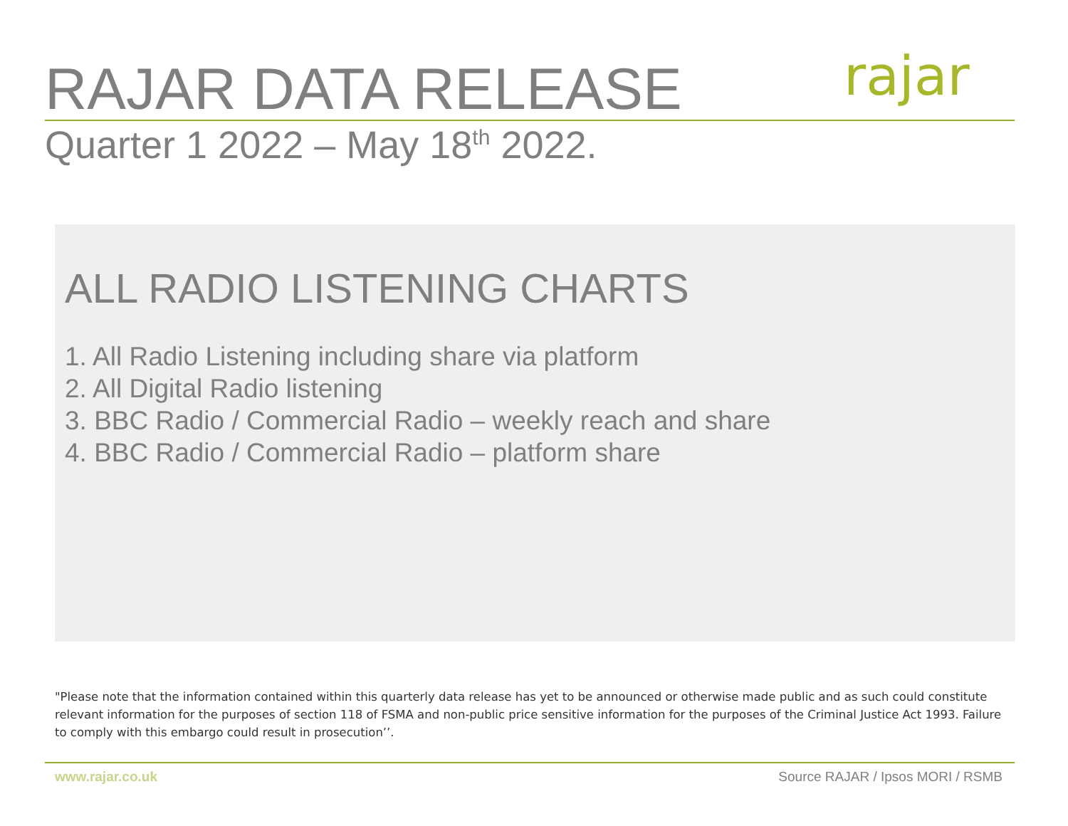RAJAR DATA RELEASE rajar
Quarter 1 2022 – May 18<sup>th</sup> 2022.
ALL RADIO LISTENING CHARTS
1. All Radio Listening including share via platform
2. All Digital Radio listening
3. BBC Radio / Commercial Radio – weekly reach and share
4. BBC Radio / Commercial Radio – platform share
"Please note that the information contained within this quarterly data release has yet to be announced or otherwise made public and as such could constitute relevant information for the purposes of section 118 of FSMA and non-public price sensitive information for the purposes of the Criminal Justice Act 1993. Failure to comply with this embargo could result in prosecution’’.
www.rajar.co.uk
Source RAJAR / Ipsos MORI / RSMB